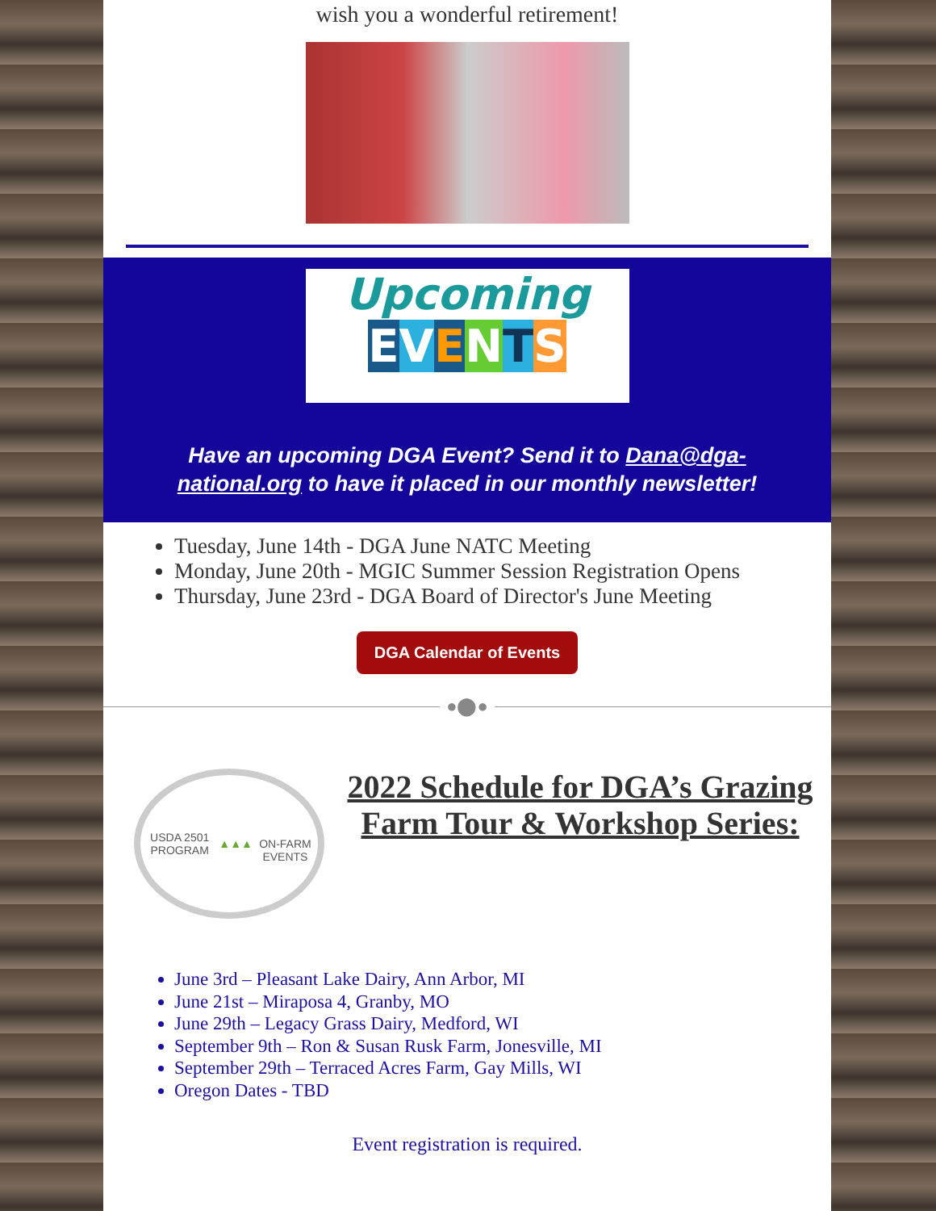wish you a wonderful retirement!
Upcoming
EVENTS
Have an upcoming DGA Event? Send it to Dana@dga-national.org to have it placed in our monthly newsletter!
Tuesday, June 14th - DGA June NATC Meeting
Monday, June 20th - MGIC Summer Session Registration Opens
Thursday, June 23rd - DGA Board of Director's June Meeting
DGA Calendar of Events
●⬤●
USDA 2501 PROGRAM
▲▲▲
ON-FARM EVENTS
2022 Schedule for DGA’s Grazing Farm Tour & Workshop Series:
June 3rd – Pleasant Lake Dairy, Ann Arbor, MI
June 21st – Miraposa 4, Granby, MO
June 29th – Legacy Grass Dairy, Medford, WI
September 9th – Ron & Susan Rusk Farm, Jonesville, MI
September 29th – Terraced Acres Farm, Gay Mills, WI
Oregon Dates - TBD
Event registration is required.